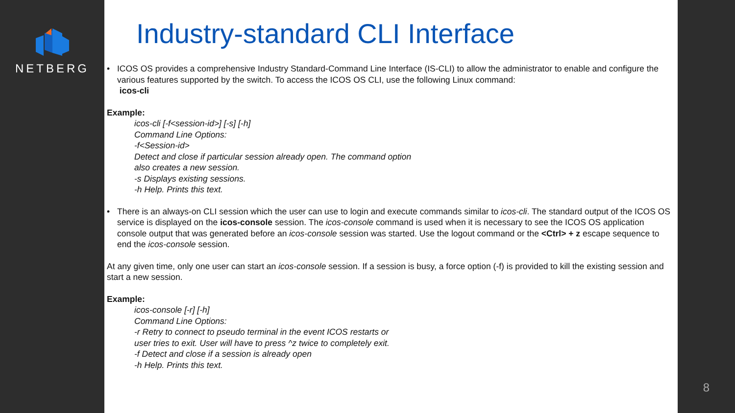NETBERG
Industry-standard CLI Interface
• ICOS OS provides a comprehensive Industry Standard-Command Line Interface (IS-CLI) to allow the administrator to enable and configure the various features supported by the switch. To access the ICOS OS CLI, use the following Linux command:
icos-cli
Example:
icos-cli [-f<session-id>] [-s] [-h]
Command Line Options:
-f<Session-id>
Detect and close if particular session already open. The command option
also creates a new session.
-s Displays existing sessions.
-h Help. Prints this text.
• There is an always-on CLI session which the user can use to login and execute commands similar to icos-cli. The standard output of the ICOS OS service is displayed on the icos-console session. The icos-console command is used when it is necessary to see the ICOS OS application console output that was generated before an icos-console session was started. Use the logout command or the <Ctrl> + z escape sequence to end the icos-console session.
At any given time, only one user can start an icos-console session. If a session is busy, a force option (-f) is provided to kill the existing session and start a new session.
Example:
icos-console [-r] [-h]
Command Line Options:
-r Retry to connect to pseudo terminal in the event ICOS restarts or
user tries to exit. User will have to press ^z twice to completely exit.
-f Detect and close if a session is already open
-h Help. Prints this text.
8